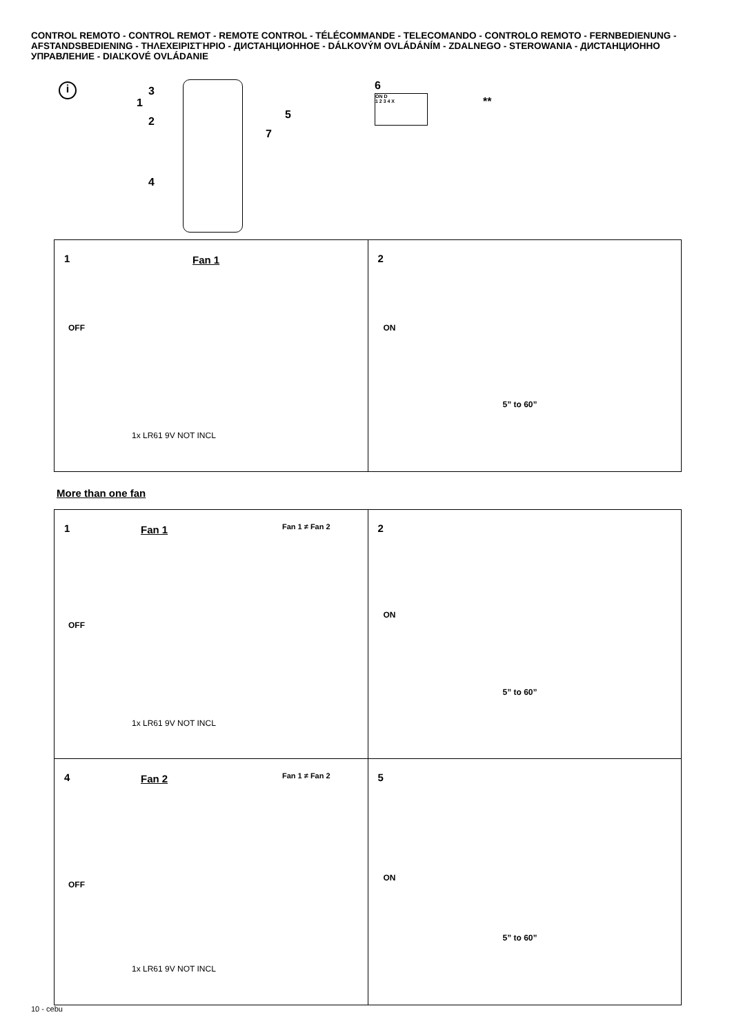CONTROL REMOTO - CONTROL REMOT - REMOTE CONTROL - TÉLÉCOMMANDE - TELECOMANDO - CONTROLO REMOTO - FERNBEDIENUNG - AFSTANDSBEDIENING - ΤΗΛΕΧΕΙΡΙΣΤΉΡΙΟ - ДИСТАНЦИОННОЕ - DÁLKOVÝM OVLÁDÁNÍM - ZDALNEGO - STEROWANIA - ДИСТАНЦИОННО УПРАВЛЕНИЕ - DIAĽKOVÉ OVLÁDANIE
i 3
1
2
5
7
4
6
ON D
1 2 3 4 X
**
1 Fan 1
OFF
1x LR61 9V NOT INCL
2
ON
5” to 60”
More than one fan
1 Fan 1 Fan 1 ≠ Fan 2
OFF
1x LR61 9V NOT INCL
2
ON
5” to 60”
4 Fan 2 Fan 1 ≠ Fan 2
OFF
1x LR61 9V NOT INCL
5
ON
5” to 60”
10 - cebu